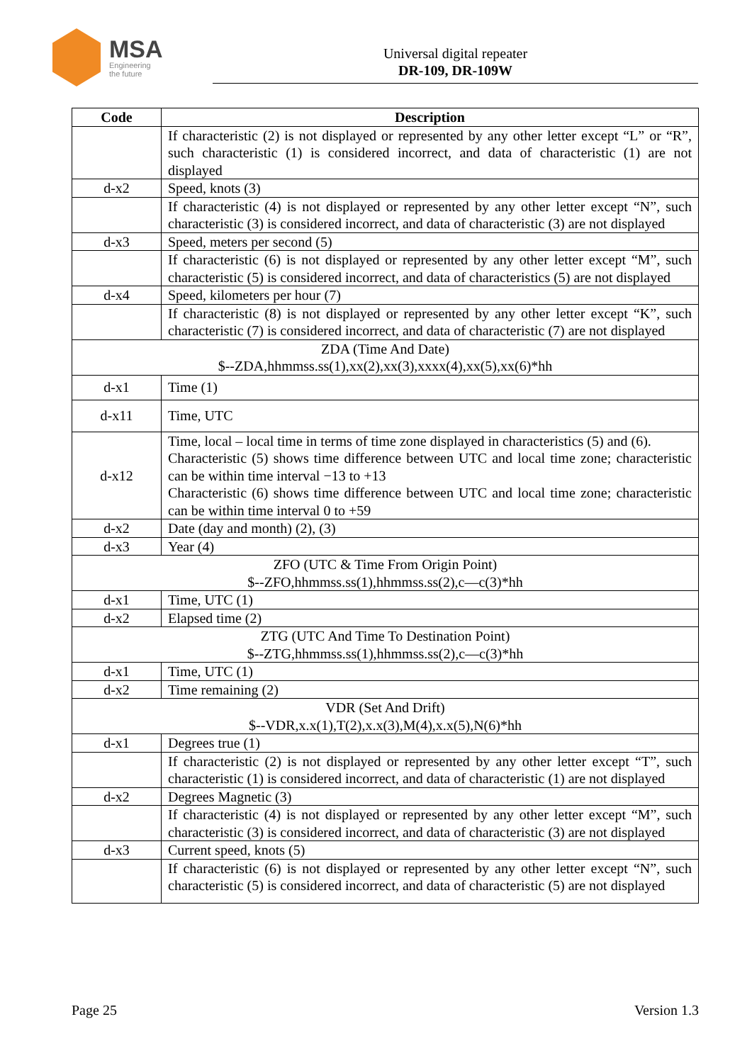MSA
Engineering
the future
Universal digital repeater
DR-109, DR-109W
| Code | Description |
| --- | --- |
| | If characteristic (2) is not displayed or represented by any other letter except “L” or “R”, such characteristic (1) is considered incorrect, and data of characteristic (1) are not displayed |
| d-x2 | Speed, knots (3) |
| | If characteristic (4) is not displayed or represented by any other letter except “N”, such characteristic (3) is considered incorrect, and data of characteristic (3) are not displayed |
| d-x3 | Speed, meters per second (5) |
| | If characteristic (6) is not displayed or represented by any other letter except “M”, such characteristic (5) is considered incorrect, and data of characteristics (5) are not displayed |
| d-x4 | Speed, kilometers per hour (7) |
| | If characteristic (8) is not displayed or represented by any other letter except “K”, such characteristic (7) is considered incorrect, and data of characteristic (7) are not displayed |
| ZDA (Time And Date) $--ZDA,hhmmss.ss(1),xx(2),xx(3),xxxx(4),xx(5),xx(6)*hh | |
| d-x1 | Time (1) |
| d-x11 | Time, UTC |
| d-x12 | Time, local – local time in terms of time zone displayed in characteristics (5) and (6). Characteristic (5) shows time difference between UTC and local time zone; characteristic can be within time interval −13 to +13 Characteristic (6) shows time difference between UTC and local time zone; characteristic can be within time interval 0 to +59 |
| d-x2 | Date (day and month) (2), (3) |
| d-x3 | Year (4) |
| ZFO (UTC & Time From Origin Point) $--ZFO,hhmmss.ss(1),hhmmss.ss(2),c—c(3)*hh | |
| d-x1 | Time, UTC (1) |
| d-x2 | Elapsed time (2) |
| ZTG (UTC And Time To Destination Point) $--ZTG,hhmmss.ss(1),hhmmss.ss(2),c—c(3)*hh | |
| d-x1 | Time, UTC (1) |
| d-x2 | Time remaining (2) |
| VDR (Set And Drift) $--VDR,x.x(1),T(2),x.x(3),M(4),x.x(5),N(6)*hh | |
| d-x1 | Degrees true (1) |
| | If characteristic (2) is not displayed or represented by any other letter except “T”, such characteristic (1) is considered incorrect, and data of characteristic (1) are not displayed |
| d-x2 | Degrees Magnetic (3) |
| | If characteristic (4) is not displayed or represented by any other letter except “M”, such characteristic (3) is considered incorrect, and data of characteristic (3) are not displayed |
| d-x3 | Current speed, knots (5) |
| | If characteristic (6) is not displayed or represented by any other letter except “N”, such characteristic (5) is considered incorrect, and data of characteristic (5) are not displayed |
Page 25 Version 1.3